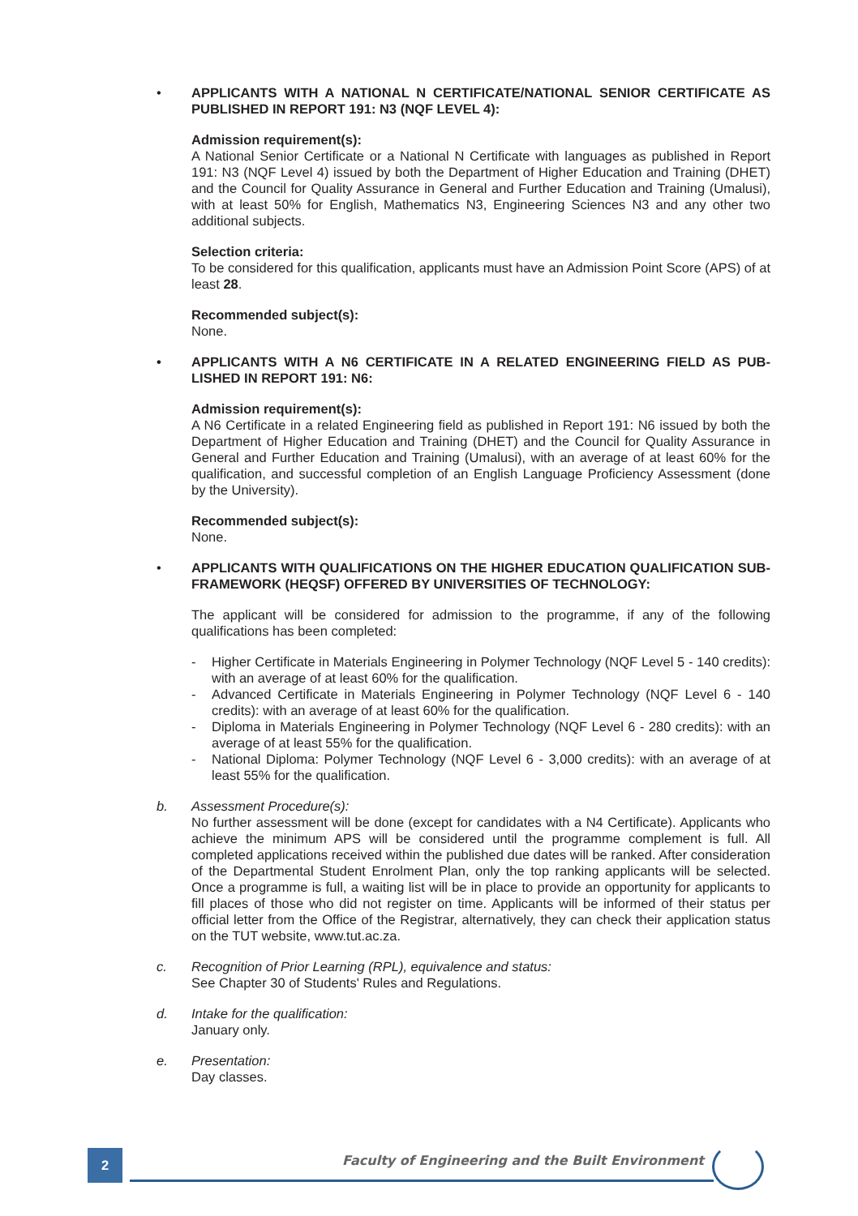• APPLICANTS WITH A NATIONAL N CERTIFICATE/NATIONAL SENIOR CERTIFICATE AS PUBLISHED IN REPORT 191: N3 (NQF LEVEL 4):
Admission requirement(s):
A National Senior Certificate or a National N Certificate with languages as published in Report 191: N3 (NQF Level 4) issued by both the Department of Higher Education and Training (DHET) and the Council for Quality Assurance in General and Further Education and Training (Umalusi), with at least 50% for English, Mathematics N3, Engineering Sciences N3 and any other two additional subjects.
Selection criteria:
To be considered for this qualification, applicants must have an Admission Point Score (APS) of at least 28.
Recommended subject(s):
None.
• APPLICANTS WITH A N6 CERTIFICATE IN A RELATED ENGINEERING FIELD AS PUB-LISHED IN REPORT 191: N6:
Admission requirement(s):
A N6 Certificate in a related Engineering field as published in Report 191: N6 issued by both the Department of Higher Education and Training (DHET) and the Council for Quality Assurance in General and Further Education and Training (Umalusi), with an average of at least 60% for the qualification, and successful completion of an English Language Proficiency Assessment (done by the University).
Recommended subject(s):
None.
• APPLICANTS WITH QUALIFICATIONS ON THE HIGHER EDUCATION QUALIFICATION SUB-FRAMEWORK (HEQSF) OFFERED BY UNIVERSITIES OF TECHNOLOGY:
The applicant will be considered for admission to the programme, if any of the following qualifications has been completed:
- Higher Certificate in Materials Engineering in Polymer Technology (NQF Level 5 - 140 credits): with an average of at least 60% for the qualification.
- Advanced Certificate in Materials Engineering in Polymer Technology (NQF Level 6 - 140 credits): with an average of at least 60% for the qualification.
- Diploma in Materials Engineering in Polymer Technology (NQF Level 6 - 280 credits): with an average of at least 55% for the qualification.
- National Diploma: Polymer Technology (NQF Level 6 - 3,000 credits): with an average of at least 55% for the qualification.
b. Assessment Procedure(s):
No further assessment will be done (except for candidates with a N4 Certificate). Applicants who achieve the minimum APS will be considered until the programme complement is full. All completed applications received within the published due dates will be ranked. After consideration of the Departmental Student Enrolment Plan, only the top ranking applicants will be selected. Once a programme is full, a waiting list will be in place to provide an opportunity for applicants to fill places of those who did not register on time. Applicants will be informed of their status per official letter from the Office of the Registrar, alternatively, they can check their application status on the TUT website, www.tut.ac.za.
c. Recognition of Prior Learning (RPL), equivalence and status:
See Chapter 30 of Students' Rules and Regulations.
d. Intake for the qualification:
January only.
e. Presentation:
Day classes.
2
Faculty of Engineering and the Built Environment